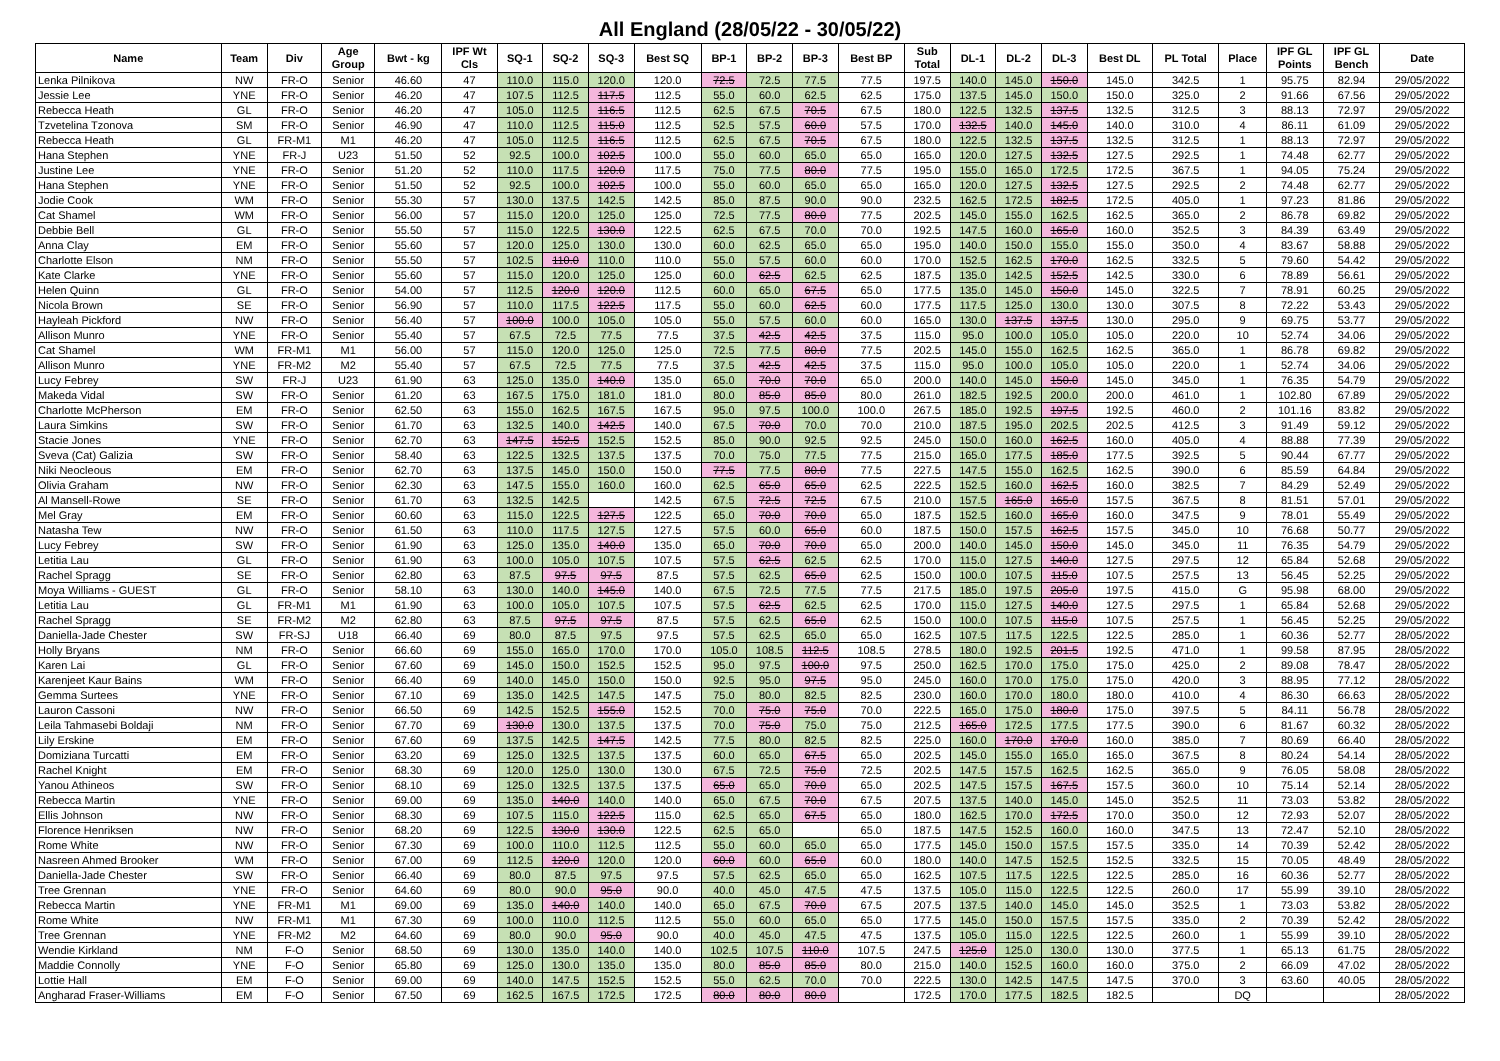All England (28/05/22 - 30/05/22)
| Name | Team | Div | Age Group | Bwt - kg | IPF Wt Cls | SQ-1 | SQ-2 | SQ-3 | Best SQ | BP-1 | BP-2 | BP-3 | Best BP | Sub Total | DL-1 | DL-2 | DL-3 | Best DL | PL Total | Place | IPF GL Points | IPF GL Bench | Date |
| --- | --- | --- | --- | --- | --- | --- | --- | --- | --- | --- | --- | --- | --- | --- | --- | --- | --- | --- | --- | --- | --- | --- | --- |
| Lenka Pilnikova | NW | FR-O | Senior | 46.60 | 47 | 110.0 | 115.0 | 120.0 | 120.0 | 72.5 | 72.5 | 77.5 | 77.5 | 197.5 | 140.0 | 145.0 | 150.0 | 145.0 | 342.5 | 1 | 95.75 | 82.94 | 29/05/2022 |
| Jessie Lee | YNE | FR-O | Senior | 46.20 | 47 | 107.5 | 112.5 | 117.5 | 112.5 | 55.0 | 60.0 | 62.5 | 62.5 | 175.0 | 137.5 | 145.0 | 150.0 | 150.0 | 325.0 | 2 | 91.66 | 67.56 | 29/05/2022 |
| Rebecca Heath | GL | FR-O | Senior | 46.20 | 47 | 105.0 | 112.5 | 116.5 | 112.5 | 62.5 | 67.5 | 70.5 | 67.5 | 180.0 | 122.5 | 132.5 | 137.5 | 132.5 | 312.5 | 3 | 88.13 | 72.97 | 29/05/2022 |
| Tzvetelina Tzonova | SM | FR-O | Senior | 46.90 | 47 | 110.0 | 112.5 | 115.0 | 112.5 | 52.5 | 57.5 | 60.0 | 57.5 | 170.0 | 132.5 | 140.0 | 145.0 | 140.0 | 310.0 | 4 | 86.11 | 61.09 | 29/05/2022 |
| Rebecca Heath | GL | FR-M1 | M1 | 46.20 | 47 | 105.0 | 112.5 | 116.5 | 112.5 | 62.5 | 67.5 | 70.5 | 67.5 | 180.0 | 122.5 | 132.5 | 137.5 | 132.5 | 312.5 | 1 | 88.13 | 72.97 | 29/05/2022 |
| Hana Stephen | YNE | FR-J | U23 | 51.50 | 52 | 92.5 | 100.0 | 102.5 | 100.0 | 55.0 | 60.0 | 65.0 | 65.0 | 165.0 | 120.0 | 127.5 | 132.5 | 127.5 | 292.5 | 1 | 74.48 | 62.77 | 29/05/2022 |
| Justine Lee | YNE | FR-O | Senior | 51.20 | 52 | 110.0 | 117.5 | 120.0 | 117.5 | 75.0 | 77.5 | 80.0 | 77.5 | 195.0 | 155.0 | 165.0 | 172.5 | 172.5 | 367.5 | 1 | 94.05 | 75.24 | 29/05/2022 |
| Hana Stephen | YNE | FR-O | Senior | 51.50 | 52 | 92.5 | 100.0 | 102.5 | 100.0 | 55.0 | 60.0 | 65.0 | 65.0 | 165.0 | 120.0 | 127.5 | 132.5 | 127.5 | 292.5 | 2 | 74.48 | 62.77 | 29/05/2022 |
| Jodie Cook | WM | FR-O | Senior | 55.30 | 57 | 130.0 | 137.5 | 142.5 | 142.5 | 85.0 | 87.5 | 90.0 | 90.0 | 232.5 | 162.5 | 172.5 | 182.5 | 172.5 | 405.0 | 1 | 97.23 | 81.86 | 29/05/2022 |
| Cat Shamel | WM | FR-O | Senior | 56.00 | 57 | 115.0 | 120.0 | 125.0 | 125.0 | 72.5 | 77.5 | 80.0 | 77.5 | 202.5 | 145.0 | 155.0 | 162.5 | 162.5 | 365.0 | 2 | 86.78 | 69.82 | 29/05/2022 |
| Debbie Bell | GL | FR-O | Senior | 55.50 | 57 | 115.0 | 122.5 | 130.0 | 122.5 | 62.5 | 67.5 | 70.0 | 70.0 | 192.5 | 147.5 | 160.0 | 165.0 | 160.0 | 352.5 | 3 | 84.39 | 63.49 | 29/05/2022 |
| Anna Clay | EM | FR-O | Senior | 55.60 | 57 | 120.0 | 125.0 | 130.0 | 130.0 | 60.0 | 62.5 | 65.0 | 65.0 | 195.0 | 140.0 | 150.0 | 155.0 | 155.0 | 350.0 | 4 | 83.67 | 58.88 | 29/05/2022 |
| Charlotte Elson | NM | FR-O | Senior | 55.50 | 57 | 102.5 | 110.0 | 110.0 | 110.0 | 55.0 | 57.5 | 60.0 | 60.0 | 170.0 | 152.5 | 162.5 | 170.0 | 162.5 | 332.5 | 5 | 79.60 | 54.42 | 29/05/2022 |
| Kate Clarke | YNE | FR-O | Senior | 55.60 | 57 | 115.0 | 120.0 | 125.0 | 125.0 | 60.0 | 62.5 | 62.5 | 62.5 | 187.5 | 135.0 | 142.5 | 152.5 | 142.5 | 330.0 | 6 | 78.89 | 56.61 | 29/05/2022 |
| Helen Quinn | GL | FR-O | Senior | 54.00 | 57 | 112.5 | 120.0 | 120.0 | 112.5 | 60.0 | 65.0 | 67.5 | 65.0 | 177.5 | 135.0 | 145.0 | 150.0 | 145.0 | 322.5 | 7 | 78.91 | 60.25 | 29/05/2022 |
| Nicola Brown | SE | FR-O | Senior | 56.90 | 57 | 110.0 | 117.5 | 122.5 | 117.5 | 55.0 | 60.0 | 62.5 | 60.0 | 177.5 | 117.5 | 125.0 | 130.0 | 130.0 | 307.5 | 8 | 72.22 | 53.43 | 29/05/2022 |
| Hayleah Pickford | NW | FR-O | Senior | 56.40 | 57 | 100.0 | 100.0 | 105.0 | 105.0 | 55.0 | 57.5 | 60.0 | 60.0 | 165.0 | 130.0 | 137.5 | 137.5 | 130.0 | 295.0 | 9 | 69.75 | 53.77 | 29/05/2022 |
| Allison Munro | YNE | FR-O | Senior | 55.40 | 57 | 67.5 | 72.5 | 77.5 | 77.5 | 37.5 | 42.5 | 42.5 | 37.5 | 115.0 | 95.0 | 100.0 | 105.0 | 105.0 | 220.0 | 10 | 52.74 | 34.06 | 29/05/2022 |
| Cat Shamel | WM | FR-M1 | M1 | 56.00 | 57 | 115.0 | 120.0 | 125.0 | 125.0 | 72.5 | 77.5 | 80.0 | 77.5 | 202.5 | 145.0 | 155.0 | 162.5 | 162.5 | 365.0 | 1 | 86.78 | 69.82 | 29/05/2022 |
| Allison Munro | YNE | FR-M2 | M2 | 55.40 | 57 | 67.5 | 72.5 | 77.5 | 77.5 | 37.5 | 42.5 | 42.5 | 37.5 | 115.0 | 95.0 | 100.0 | 105.0 | 105.0 | 220.0 | 1 | 52.74 | 34.06 | 29/05/2022 |
| Lucy Febrey | SW | FR-J | U23 | 61.90 | 63 | 125.0 | 135.0 | 140.0 | 135.0 | 65.0 | 70.0 | 70.0 | 65.0 | 200.0 | 140.0 | 145.0 | 150.0 | 145.0 | 345.0 | 1 | 76.35 | 54.79 | 29/05/2022 |
| Makeda Vidal | SW | FR-O | Senior | 61.20 | 63 | 167.5 | 175.0 | 181.0 | 181.0 | 80.0 | 85.0 | 85.0 | 80.0 | 261.0 | 182.5 | 192.5 | 200.0 | 200.0 | 461.0 | 1 | 102.80 | 67.89 | 29/05/2022 |
| Charlotte McPherson | EM | FR-O | Senior | 62.50 | 63 | 155.0 | 162.5 | 167.5 | 167.5 | 95.0 | 97.5 | 100.0 | 100.0 | 267.5 | 185.0 | 192.5 | 197.5 | 192.5 | 460.0 | 2 | 101.16 | 83.82 | 29/05/2022 |
| Laura Simkins | SW | FR-O | Senior | 61.70 | 63 | 132.5 | 140.0 | 142.5 | 140.0 | 67.5 | 70.0 | 70.0 | 70.0 | 210.0 | 187.5 | 195.0 | 202.5 | 202.5 | 412.5 | 3 | 91.49 | 59.12 | 29/05/2022 |
| Stacie Jones | YNE | FR-O | Senior | 62.70 | 63 | 147.5 | 152.5 | 152.5 | 152.5 | 85.0 | 90.0 | 92.5 | 92.5 | 245.0 | 150.0 | 160.0 | 162.5 | 160.0 | 405.0 | 4 | 88.88 | 77.39 | 29/05/2022 |
| Sveva (Cat) Galizia | SW | FR-O | Senior | 58.40 | 63 | 122.5 | 132.5 | 137.5 | 137.5 | 70.0 | 75.0 | 77.5 | 77.5 | 215.0 | 165.0 | 177.5 | 185.0 | 177.5 | 392.5 | 5 | 90.44 | 67.77 | 29/05/2022 |
| Niki Neocleous | EM | FR-O | Senior | 62.70 | 63 | 137.5 | 145.0 | 150.0 | 150.0 | 77.5 | 77.5 | 80.0 | 77.5 | 227.5 | 147.5 | 155.0 | 162.5 | 162.5 | 390.0 | 6 | 85.59 | 64.84 | 29/05/2022 |
| Olivia Graham | NW | FR-O | Senior | 62.30 | 63 | 147.5 | 155.0 | 160.0 | 160.0 | 62.5 | 65.0 | 65.0 | 62.5 | 222.5 | 152.5 | 160.0 | 162.5 | 160.0 | 382.5 | 7 | 84.29 | 52.49 | 29/05/2022 |
| Al Mansell-Rowe | SE | FR-O | Senior | 61.70 | 63 | 132.5 | 142.5 | | 142.5 | 67.5 | 72.5 | 72.5 | 67.5 | 210.0 | 157.5 | 165.0 | 165.0 | 157.5 | 367.5 | 8 | 81.51 | 57.01 | 29/05/2022 |
| Mel Gray | EM | FR-O | Senior | 60.60 | 63 | 115.0 | 122.5 | 127.5 | 122.5 | 65.0 | 70.0 | 70.0 | 65.0 | 187.5 | 152.5 | 160.0 | 165.0 | 160.0 | 347.5 | 9 | 78.01 | 55.49 | 29/05/2022 |
| Natasha Tew | NW | FR-O | Senior | 61.50 | 63 | 110.0 | 117.5 | 127.5 | 127.5 | 57.5 | 60.0 | 65.0 | 60.0 | 187.5 | 150.0 | 157.5 | 162.5 | 157.5 | 345.0 | 10 | 76.68 | 50.77 | 29/05/2022 |
| Lucy Febrey | SW | FR-O | Senior | 61.90 | 63 | 125.0 | 135.0 | 140.0 | 135.0 | 65.0 | 70.0 | 70.0 | 65.0 | 200.0 | 140.0 | 145.0 | 150.0 | 145.0 | 345.0 | 11 | 76.35 | 54.79 | 29/05/2022 |
| Letitia Lau | GL | FR-O | Senior | 61.90 | 63 | 100.0 | 105.0 | 107.5 | 107.5 | 57.5 | 62.5 | 62.5 | 62.5 | 170.0 | 115.0 | 127.5 | 140.0 | 127.5 | 297.5 | 12 | 65.84 | 52.68 | 29/05/2022 |
| Rachel Spragg | SE | FR-O | Senior | 62.80 | 63 | 87.5 | 97.5 | 97.5 | 87.5 | 57.5 | 62.5 | 65.0 | 62.5 | 150.0 | 100.0 | 107.5 | 115.0 | 107.5 | 257.5 | 13 | 56.45 | 52.25 | 29/05/2022 |
| Moya Williams - GUEST | GL | FR-O | Senior | 58.10 | 63 | 130.0 | 140.0 | 145.0 | 140.0 | 67.5 | 72.5 | 77.5 | 77.5 | 217.5 | 185.0 | 197.5 | 205.0 | 197.5 | 415.0 | G | 95.98 | 68.00 | 29/05/2022 |
| Letitia Lau | GL | FR-M1 | M1 | 61.90 | 63 | 100.0 | 105.0 | 107.5 | 107.5 | 57.5 | 62.5 | 62.5 | 62.5 | 170.0 | 115.0 | 127.5 | 140.0 | 127.5 | 297.5 | 1 | 65.84 | 52.68 | 29/05/2022 |
| Rachel Spragg | SE | FR-M2 | M2 | 62.80 | 63 | 87.5 | 97.5 | 97.5 | 87.5 | 57.5 | 62.5 | 65.0 | 62.5 | 150.0 | 100.0 | 107.5 | 115.0 | 107.5 | 257.5 | 1 | 56.45 | 52.25 | 29/05/2022 |
| Daniella-Jade Chester | SW | FR-SJ | U18 | 66.40 | 69 | 80.0 | 87.5 | 97.5 | 97.5 | 57.5 | 62.5 | 65.0 | 65.0 | 162.5 | 107.5 | 117.5 | 122.5 | 122.5 | 285.0 | 1 | 60.36 | 52.77 | 28/05/2022 |
| Holly Bryans | NM | FR-O | Senior | 66.60 | 69 | 155.0 | 165.0 | 170.0 | 170.0 | 105.0 | 108.5 | 112.5 | 108.5 | 278.5 | 180.0 | 192.5 | 201.5 | 192.5 | 471.0 | 1 | 99.58 | 87.95 | 28/05/2022 |
| Karen Lai | GL | FR-O | Senior | 67.60 | 69 | 145.0 | 150.0 | 152.5 | 152.5 | 95.0 | 97.5 | 100.0 | 97.5 | 250.0 | 162.5 | 170.0 | 175.0 | 175.0 | 425.0 | 2 | 89.08 | 78.47 | 28/05/2022 |
| Karenjeet Kaur Bains | WM | FR-O | Senior | 66.40 | 69 | 140.0 | 145.0 | 150.0 | 150.0 | 92.5 | 95.0 | 97.5 | 95.0 | 245.0 | 160.0 | 170.0 | 175.0 | 175.0 | 420.0 | 3 | 88.95 | 77.12 | 28/05/2022 |
| Gemma Surtees | YNE | FR-O | Senior | 67.10 | 69 | 135.0 | 142.5 | 147.5 | 147.5 | 75.0 | 80.0 | 82.5 | 82.5 | 230.0 | 160.0 | 170.0 | 180.0 | 180.0 | 410.0 | 4 | 86.30 | 66.63 | 28/05/2022 |
| Lauron Cassoni | NW | FR-O | Senior | 66.50 | 69 | 142.5 | 152.5 | 155.0 | 152.5 | 70.0 | 75.0 | 75.0 | 70.0 | 222.5 | 165.0 | 175.0 | 180.0 | 175.0 | 397.5 | 5 | 84.11 | 56.78 | 28/05/2022 |
| Leila Tahmasebi Boldaji | NM | FR-O | Senior | 67.70 | 69 | 130.0 | 130.0 | 137.5 | 137.5 | 70.0 | 75.0 | 75.0 | 75.0 | 212.5 | 165.0 | 172.5 | 177.5 | 177.5 | 390.0 | 6 | 81.67 | 60.32 | 28/05/2022 |
| Lily Erskine | EM | FR-O | Senior | 67.60 | 69 | 137.5 | 142.5 | 147.5 | 142.5 | 77.5 | 80.0 | 82.5 | 82.5 | 225.0 | 160.0 | 170.0 | 170.0 | 160.0 | 385.0 | 7 | 80.69 | 66.40 | 28/05/2022 |
| Domiziana Turcatti | EM | FR-O | Senior | 63.20 | 69 | 125.0 | 132.5 | 137.5 | 137.5 | 60.0 | 65.0 | 67.5 | 65.0 | 202.5 | 145.0 | 155.0 | 165.0 | 165.0 | 367.5 | 8 | 80.24 | 54.14 | 28/05/2022 |
| Rachel Knight | EM | FR-O | Senior | 68.30 | 69 | 120.0 | 125.0 | 130.0 | 130.0 | 67.5 | 72.5 | 75.0 | 72.5 | 202.5 | 147.5 | 157.5 | 162.5 | 162.5 | 365.0 | 9 | 76.05 | 58.08 | 28/05/2022 |
| Yanou Athineos | SW | FR-O | Senior | 68.10 | 69 | 125.0 | 132.5 | 137.5 | 137.5 | 65.0 | 65.0 | 70.0 | 65.0 | 202.5 | 147.5 | 157.5 | 167.5 | 157.5 | 360.0 | 10 | 75.14 | 52.14 | 28/05/2022 |
| Rebecca Martin | YNE | FR-O | Senior | 69.00 | 69 | 135.0 | 140.0 | 140.0 | 140.0 | 65.0 | 67.5 | 70.0 | 67.5 | 207.5 | 137.5 | 140.0 | 145.0 | 145.0 | 352.5 | 11 | 73.03 | 53.82 | 28/05/2022 |
| Ellis Johnson | NW | FR-O | Senior | 68.30 | 69 | 107.5 | 115.0 | 122.5 | 115.0 | 62.5 | 65.0 | 67.5 | 65.0 | 180.0 | 162.5 | 170.0 | 172.5 | 170.0 | 350.0 | 12 | 72.93 | 52.07 | 28/05/2022 |
| Florence Henriksen | NW | FR-O | Senior | 68.20 | 69 | 122.5 | 130.0 | 130.0 | 122.5 | 62.5 | 65.0 | | 65.0 | 187.5 | 147.5 | 152.5 | 160.0 | 160.0 | 347.5 | 13 | 72.47 | 52.10 | 28/05/2022 |
| Rome White | NW | FR-O | Senior | 67.30 | 69 | 100.0 | 110.0 | 112.5 | 112.5 | 55.0 | 60.0 | 65.0 | 65.0 | 177.5 | 145.0 | 150.0 | 157.5 | 157.5 | 335.0 | 14 | 70.39 | 52.42 | 28/05/2022 |
| Nasreen Ahmed Brooker | WM | FR-O | Senior | 67.00 | 69 | 112.5 | 120.0 | 120.0 | 120.0 | 60.0 | 60.0 | 65.0 | 60.0 | 180.0 | 140.0 | 147.5 | 152.5 | 152.5 | 332.5 | 15 | 70.05 | 48.49 | 28/05/2022 |
| Daniella-Jade Chester | SW | FR-O | Senior | 66.40 | 69 | 80.0 | 87.5 | 97.5 | 97.5 | 57.5 | 62.5 | 65.0 | 65.0 | 162.5 | 107.5 | 117.5 | 122.5 | 122.5 | 285.0 | 16 | 60.36 | 52.77 | 28/05/2022 |
| Tree Grennan | YNE | FR-O | Senior | 64.60 | 69 | 80.0 | 90.0 | 95.0 | 90.0 | 40.0 | 45.0 | 47.5 | 47.5 | 137.5 | 105.0 | 115.0 | 122.5 | 122.5 | 260.0 | 17 | 55.99 | 39.10 | 28/05/2022 |
| Rebecca Martin | YNE | FR-M1 | M1 | 69.00 | 69 | 135.0 | 140.0 | 140.0 | 140.0 | 65.0 | 67.5 | 70.0 | 67.5 | 207.5 | 137.5 | 140.0 | 145.0 | 145.0 | 352.5 | 1 | 73.03 | 53.82 | 28/05/2022 |
| Rome White | NW | FR-M1 | M1 | 67.30 | 69 | 100.0 | 110.0 | 112.5 | 112.5 | 55.0 | 60.0 | 65.0 | 65.0 | 177.5 | 145.0 | 150.0 | 157.5 | 157.5 | 335.0 | 2 | 70.39 | 52.42 | 28/05/2022 |
| Tree Grennan | YNE | FR-M2 | M2 | 64.60 | 69 | 80.0 | 90.0 | 95.0 | 90.0 | 40.0 | 45.0 | 47.5 | 47.5 | 137.5 | 105.0 | 115.0 | 122.5 | 122.5 | 260.0 | 1 | 55.99 | 39.10 | 28/05/2022 |
| Wendie Kirkland | NM | F-O | Senior | 68.50 | 69 | 130.0 | 135.0 | 140.0 | 140.0 | 102.5 | 107.5 | 110.0 | 107.5 | 247.5 | 125.0 | 125.0 | 130.0 | 130.0 | 377.5 | 1 | 65.13 | 61.75 | 28/05/2022 |
| Maddie Connolly | YNE | F-O | Senior | 65.80 | 69 | 125.0 | 130.0 | 135.0 | 135.0 | 80.0 | 85.0 | 85.0 | 80.0 | 215.0 | 140.0 | 152.5 | 160.0 | 160.0 | 375.0 | 2 | 66.09 | 47.02 | 28/05/2022 |
| Lottie Hall | EM | F-O | Senior | 69.00 | 69 | 140.0 | 147.5 | 152.5 | 152.5 | 55.0 | 62.5 | 70.0 | 70.0 | 222.5 | 130.0 | 142.5 | 147.5 | 147.5 | 370.0 | 3 | 63.60 | 40.05 | 28/05/2022 |
| Angharad Fraser-Williams | EM | F-O | Senior | 67.50 | 69 | 162.5 | 167.5 | 172.5 | 172.5 | 80.0 | 80.0 | 80.0 | | 172.5 | 170.0 | 177.5 | 182.5 | 182.5 | | DQ | | | 28/05/2022 |